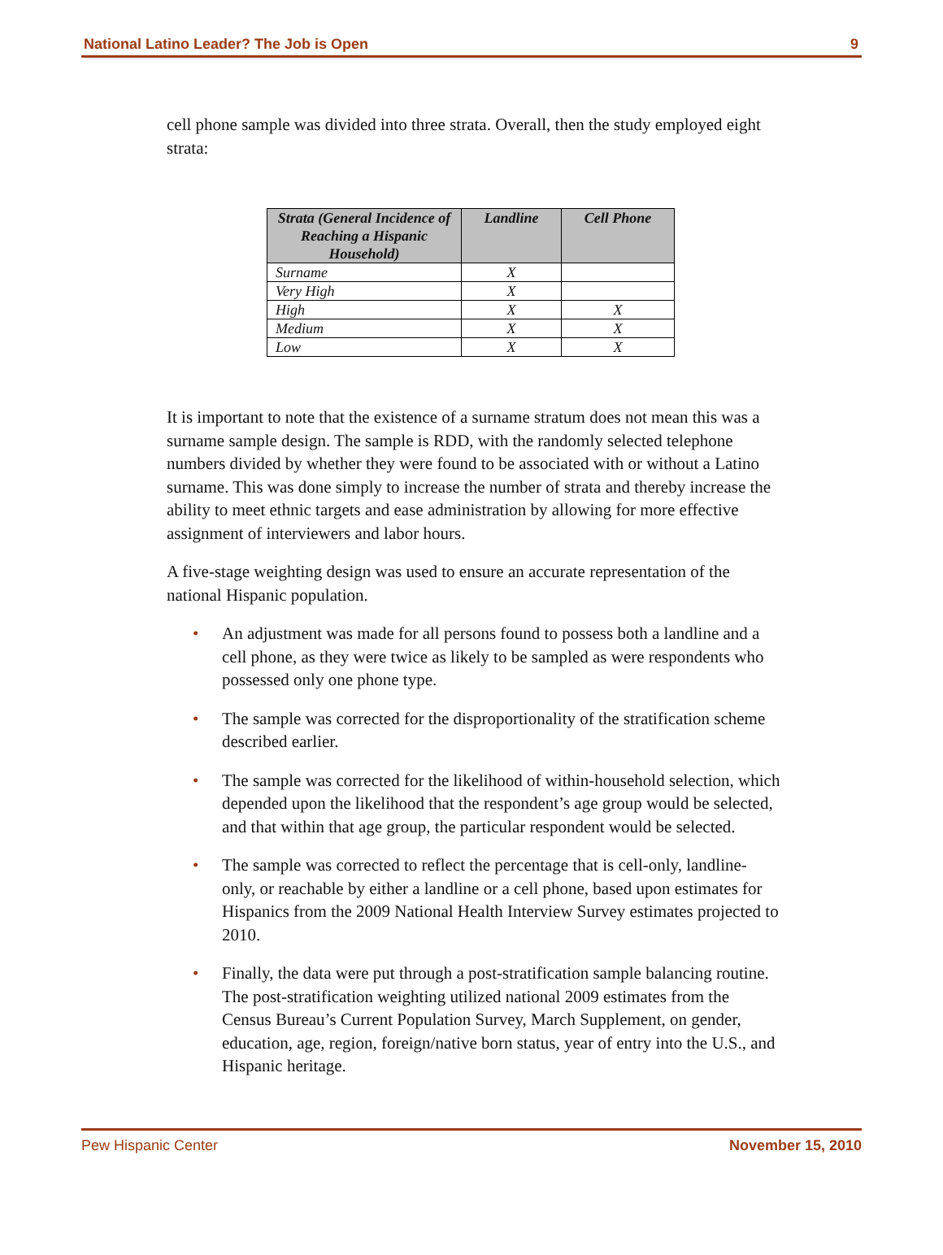National Latino Leader? The Job is Open 9
cell phone sample was divided into three strata. Overall, then the study employed eight strata:
| Strata (General Incidence of Reaching a Hispanic Household) | Landline | Cell Phone |
| --- | --- | --- |
| Surname | X | |
| Very High | X | |
| High | X | X |
| Medium | X | X |
| Low | X | X |
It is important to note that the existence of a surname stratum does not mean this was a surname sample design. The sample is RDD, with the randomly selected telephone numbers divided by whether they were found to be associated with or without a Latino surname. This was done simply to increase the number of strata and thereby increase the ability to meet ethnic targets and ease administration by allowing for more effective assignment of interviewers and labor hours.
A five-stage weighting design was used to ensure an accurate representation of the national Hispanic population.
• An adjustment was made for all persons found to possess both a landline and a cell phone, as they were twice as likely to be sampled as were respondents who possessed only one phone type.
• The sample was corrected for the disproportionality of the stratification scheme described earlier.
• The sample was corrected for the likelihood of within-household selection, which depended upon the likelihood that the respondent’s age group would be selected, and that within that age group, the particular respondent would be selected.
• The sample was corrected to reflect the percentage that is cell-only, landline-only, or reachable by either a landline or a cell phone, based upon estimates for Hispanics from the 2009 National Health Interview Survey estimates projected to 2010.
• Finally, the data were put through a post-stratification sample balancing routine. The post-stratification weighting utilized national 2009 estimates from the Census Bureau’s Current Population Survey, March Supplement, on gender, education, age, region, foreign/native born status, year of entry into the U.S., and Hispanic heritage.
Pew Hispanic Center November 15, 2010